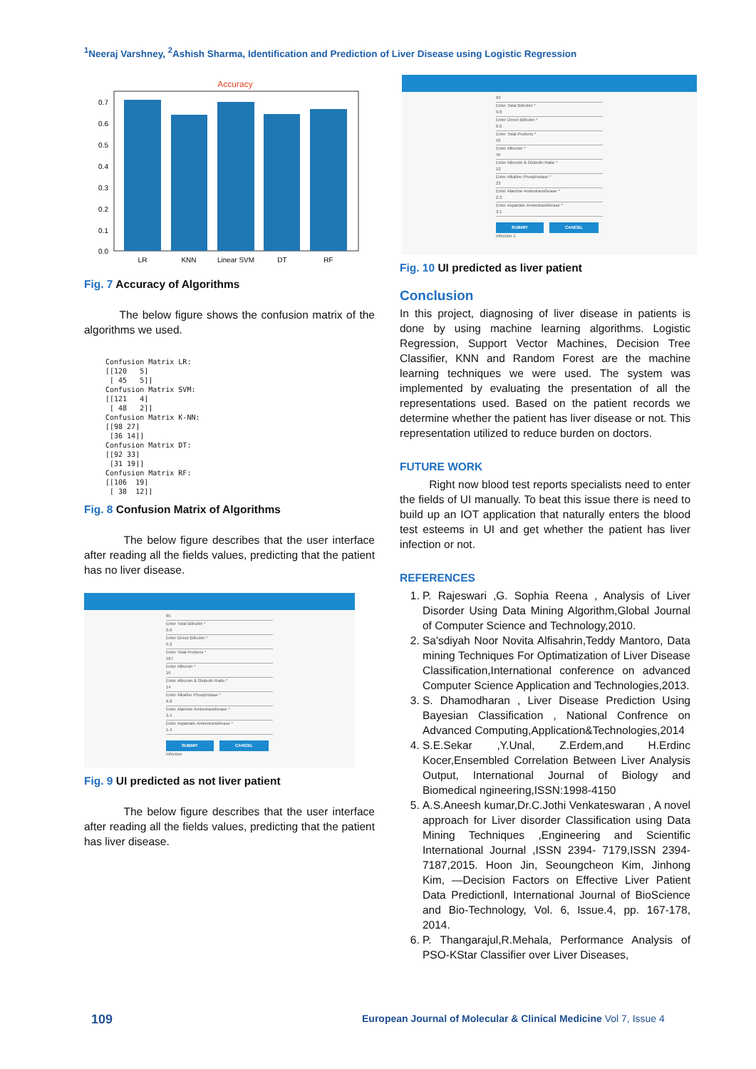<sup>1</sup> Neeraj Varshney, <sup>2</sup>Ashish Sharma, Identification and Prediction of Liver Disease using Logistic Regression
Accuracy
0.7
0.6
0.5
0.4
0.3
0.2
0.1
0.0
LR
KNN
Linear SVM
DT
RF
Fig. 7 Accuracy of Algorithms
The below figure shows the confusion matrix of the algorithms we used.
Confusion Matrix LR:
[[120   5]
 [ 45   5]]
Confusion Matrix SVM:
[[121   4]
 [ 48   2]]
Confusion Matrix K-NN:
[[98 27]
 [36 14]]
Confusion Matrix DT:
[[92 33]
 [31 19]]
Confusion Matrix RF:
[[106  19]
 [ 38  12]]
Fig. 8 Confusion Matrix of Algorithms
The below figure describes that the user interface after reading all the fields values, predicting that the patient has no liver disease.
65
Enter Total Bilirubin *
0.9
Enter Direct Bilirubin *
0.3
Enter Total Protiens *
187
Enter Albumin *
16
Enter Albumin & Globulin Ratio *
14
Enter Alkaline Phosphotase *
6.8
Enter Alamine Aminotransferase *
3.4
Enter Aspartate Aminotransferase *
1.4
SUBMIT CANCEL
Infection
Fig. 9 UI predicted as not liver patient
The below figure describes that the user interface after reading all the fields values, predicting that the patient has liver disease.
63
Enter Total Bilirubin *
9.8
Enter Direct Bilirubin *
8.6
Enter Total Protiens *
56
Enter Albumin *
45
Enter Albumin & Globulin Ratio *
12
Enter Alkaline Phosphotase *
23
Enter Alamine Aminotransferase *
2.3
Enter Aspartate Aminotransferase *
3.1
SUBMIT CANCEL
Infection 1
Fig. 10 UI predicted as liver patient
Conclusion
In this project, diagnosing of liver disease in patients is done by using machine learning algorithms. Logistic Regression, Support Vector Machines, Decision Tree Classifier, KNN and Random Forest are the machine learning techniques we were used. The system was implemented by evaluating the presentation of all the representations used. Based on the patient records we determine whether the patient has liver disease or not. This representation utilized to reduce burden on doctors.
FUTURE WORK
Right now blood test reports specialists need to enter the fields of UI manually. To beat this issue there is need to build up an IOT application that naturally enters the blood test esteems in UI and get whether the patient has liver infection or not.
REFERENCES
1. P. Rajeswari ,G. Sophia Reena , Analysis of Liver Disorder Using Data Mining Algorithm,Global Journal of Computer Science and Technology,2010.
2. Sa'sdiyah Noor Novita Alfisahrin,Teddy Mantoro, Data mining Techniques For Optimatization of Liver Disease Classification,International conference on advanced Computer Science Application and Technologies,2013.
3. S. Dhamodharan , Liver Disease Prediction Using Bayesian Classification , National Confrence on Advanced Computing,Application&Technologies,2014
4. S.E.Sekar ,Y.Unal, Z.Erdem,and H.Erdinc Kocer,Ensembled Correlation Between Liver Analysis Output, International Journal of Biology and Biomedical ngineering,ISSN:1998-4150
5. A.S.Aneesh kumar,Dr.C.Jothi Venkateswaran , A novel approach for Liver disorder Classification using Data Mining Techniques ,Engineering and Scientific International Journal ,ISSN 2394- 7179,ISSN 2394-7187,2015. Hoon Jin, Seoungcheon Kim, Jinhong Kim, ―Decision Factors on Effective Liver Patient Data Predictionǁ, International Journal of BioScience and Bio-Technology, Vol. 6, Issue.4, pp. 167-178, 2014.
6. P. Thangarajul,R.Mehala, Performance Analysis of PSO-KStar Classifier over Liver Diseases,
109
European Journal of Molecular & Clinical Medicine Vol 7, Issue 4